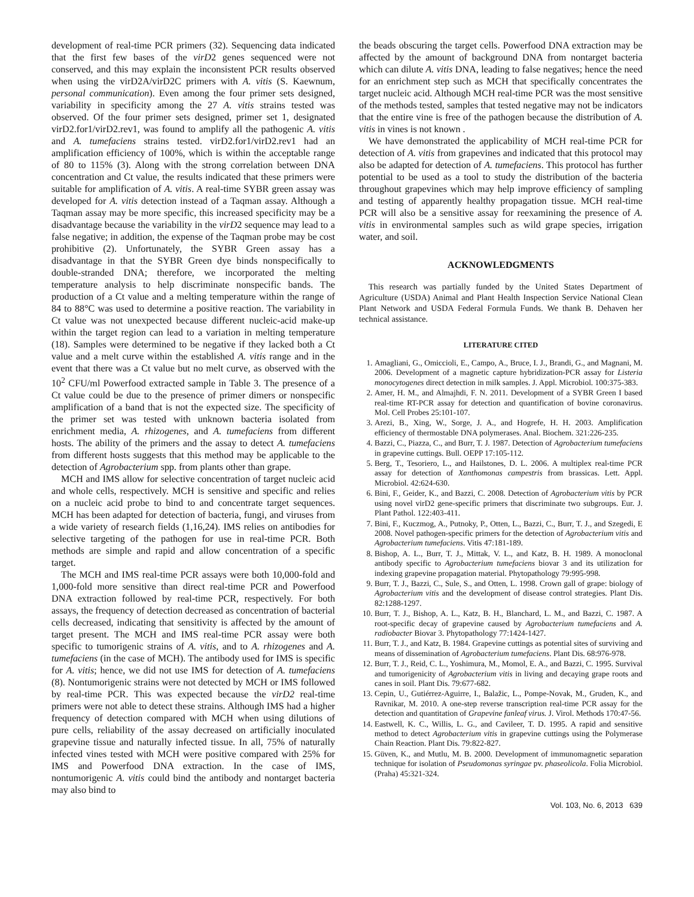development of real-time PCR primers (32). Sequencing data indicated that the first few bases of the virD2 genes sequenced were not conserved, and this may explain the inconsistent PCR results observed when using the virD2A/virD2C primers with A. vitis (S. Kaewnum, personal communication). Even among the four primer sets designed, variability in specificity among the 27 A. vitis strains tested was observed. Of the four primer sets designed, primer set 1, designated virD2.for1/virD2.rev1, was found to amplify all the pathogenic A. vitis and A. tumefaciens strains tested. virD2.for1/virD2.rev1 had an amplification efficiency of 100%, which is within the acceptable range of 80 to 115% (3). Along with the strong correlation between DNA concentration and Ct value, the results indicated that these primers were suitable for amplification of A. vitis. A real-time SYBR green assay was developed for A. vitis detection instead of a Taqman assay. Although a Taqman assay may be more specific, this increased specificity may be a disadvantage because the variability in the virD2 sequence may lead to a false negative; in addition, the expense of the Taqman probe may be cost prohibitive (2). Unfortunately, the SYBR Green assay has a disadvantage in that the SYBR Green dye binds nonspecifically to double-stranded DNA; therefore, we incorporated the melting temperature analysis to help discriminate nonspecific bands. The production of a Ct value and a melting temperature within the range of 84 to 88°C was used to determine a positive reaction. The variability in Ct value was not unexpected because different nucleic-acid make-up within the target region can lead to a variation in melting temperature (18). Samples were determined to be negative if they lacked both a Ct value and a melt curve within the established A. vitis range and in the event that there was a Ct value but no melt curve, as observed with the 10<sup>2</sup> CFU/ml Powerfood extracted sample in Table 3. The presence of a Ct value could be due to the presence of primer dimers or nonspecific amplification of a band that is not the expected size. The specificity of the primer set was tested with unknown bacteria isolated from enrichment media, A. rhizogenes, and A. tumefaciens from different hosts. The ability of the primers and the assay to detect A. tumefaciens from different hosts suggests that this method may be applicable to the detection of Agrobacterium spp. from plants other than grape.
MCH and IMS allow for selective concentration of target nucleic acid and whole cells, respectively. MCH is sensitive and specific and relies on a nucleic acid probe to bind to and concentrate target sequences. MCH has been adapted for detection of bacteria, fungi, and viruses from a wide variety of research fields (1,16,24). IMS relies on antibodies for selective targeting of the pathogen for use in real-time PCR. Both methods are simple and rapid and allow concentration of a specific target.
The MCH and IMS real-time PCR assays were both 10,000-fold and 1,000-fold more sensitive than direct real-time PCR and Powerfood DNA extraction followed by real-time PCR, respectively. For both assays, the frequency of detection decreased as concentration of bacterial cells decreased, indicating that sensitivity is affected by the amount of target present. The MCH and IMS real-time PCR assay were both specific to tumorigenic strains of A. vitis, and to A. rhizogenes and A. tumefaciens (in the case of MCH). The antibody used for IMS is specific for A. vitis; hence, we did not use IMS for detection of A. tumefaciens (8). Nontumorigenic strains were not detected by MCH or IMS followed by real-time PCR. This was expected because the virD2 real-time primers were not able to detect these strains. Although IMS had a higher frequency of detection compared with MCH when using dilutions of pure cells, reliability of the assay decreased on artificially inoculated grapevine tissue and naturally infected tissue. In all, 75% of naturally infected vines tested with MCH were positive compared with 25% for IMS and Powerfood DNA extraction. In the case of IMS, nontumorigenic A. vitis could bind the antibody and nontarget bacteria may also bind to
the beads obscuring the target cells. Powerfood DNA extraction may be affected by the amount of background DNA from nontarget bacteria which can dilute A. vitis DNA, leading to false negatives; hence the need for an enrichment step such as MCH that specifically concentrates the target nucleic acid. Although MCH real-time PCR was the most sensitive of the methods tested, samples that tested negative may not be indicators that the entire vine is free of the pathogen because the distribution of A. vitis in vines is not known .
We have demonstrated the applicability of MCH real-time PCR for detection of A. vitis from grapevines and indicated that this protocol may also be adapted for detection of A. tumefaciens. This protocol has further potential to be used as a tool to study the distribution of the bacteria throughout grapevines which may help improve efficiency of sampling and testing of apparently healthy propagation tissue. MCH real-time PCR will also be a sensitive assay for reexamining the presence of A. vitis in environmental samples such as wild grape species, irrigation water, and soil.
ACKNOWLEDGMENTS
This research was partially funded by the United States Department of Agriculture (USDA) Animal and Plant Health Inspection Service National Clean Plant Network and USDA Federal Formula Funds. We thank B. Dehaven her technical assistance.
LITERATURE CITED
1. Amagliani, G., Omiccioli, E., Campo, A., Bruce, I. J., Brandi, G., and Magnani, M. 2006. Development of a magnetic capture hybridization-PCR assay for Listeria monocytogenes direct detection in milk samples. J. Appl. Microbiol. 100:375-383.
2. Amer, H. M., and Almajhdi, F. N. 2011. Development of a SYBR Green I based real-time RT-PCR assay for detection and quantification of bovine coronavirus. Mol. Cell Probes 25:101-107.
3. Arezi, B., Xing, W., Sorge, J. A., and Hogrefe, H. H. 2003. Amplification efficiency of thermostable DNA polymerases. Anal. Biochem. 321:226-235.
4. Bazzi, C., Piazza, C., and Burr, T. J. 1987. Detection of Agrobacterium tumefaciens in grapevine cuttings. Bull. OEPP 17:105-112.
5. Berg, T., Tesoriero, L., and Hailstones, D. L. 2006. A multiplex real-time PCR assay for detection of Xanthomonas campestris from brassicas. Lett. Appl. Microbiol. 42:624-630.
6. Bini, F., Geider, K., and Bazzi, C. 2008. Detection of Agrobacterium vitis by PCR using novel virD2 gene-specific primers that discriminate two subgroups. Eur. J. Plant Pathol. 122:403-411.
7. Bini, F., Kuczmog, A., Putnoky, P., Otten, L., Bazzi, C., Burr, T. J., and Szegedi, E 2008. Novel pathogen-specific primers for the detection of Agrobacterium vitis and Agrobacterium tumefaciens. Vitis 47:181-189.
8. Bishop, A. L., Burr, T. J., Mittak, V. L., and Katz, B. H. 1989. A monoclonal antibody specific to Agrobacterium tumefaciens biovar 3 and its utilization for indexing grapevine propagation material. Phytopathology 79:995-998.
9. Burr, T. J., Bazzi, C., Sule, S., and Otten, L. 1998. Crown gall of grape: biology of Agrobacterium vitis and the development of disease control strategies. Plant Dis. 82:1288-1297.
10. Burr, T. J., Bishop, A. L., Katz, B. H., Blanchard, L. M., and Bazzi, C. 1987. A root-specific decay of grapevine caused by Agrobacterium tumefaciens and A. radiobacter Biovar 3. Phytopathology 77:1424-1427.
11. Burr, T. J., and Katz, B. 1984. Grapevine cuttings as potential sites of surviving and means of dissemination of Agrobacterium tumefaciens. Plant Dis. 68:976-978.
12. Burr, T. J., Reid, C. L., Yoshimura, M., Momol, E. A., and Bazzi, C. 1995. Survival and tumorigenicity of Agrobacterium vitis in living and decaying grape roots and canes in soil. Plant Dis. 79:677-682.
13. Cepin, U., Gutiérrez-Aguirre, I., Balažic, L., Pompe-Novak, M., Gruden, K., and Ravnikar, M. 2010. A one-step reverse transcription real-time PCR assay for the detection and quantitation of Grapevine fanleaf virus. J. Virol. Methods 170:47-56.
14. Eastwell, K. C., Willis, L. G., and Cavileer, T. D. 1995. A rapid and sensitive method to detect Agrobacterium vitis in grapevine cuttings using the Polymerase Chain Reaction. Plant Dis. 79:822-827.
15. Güven, K., and Mutlu, M. B. 2000. Development of immunomagnetic separation technique for isolation of Pseudomonas syringae pv. phaseolicola. Folia Microbiol. (Praha) 45:321-324.
Vol. 103, No. 6, 2013 639